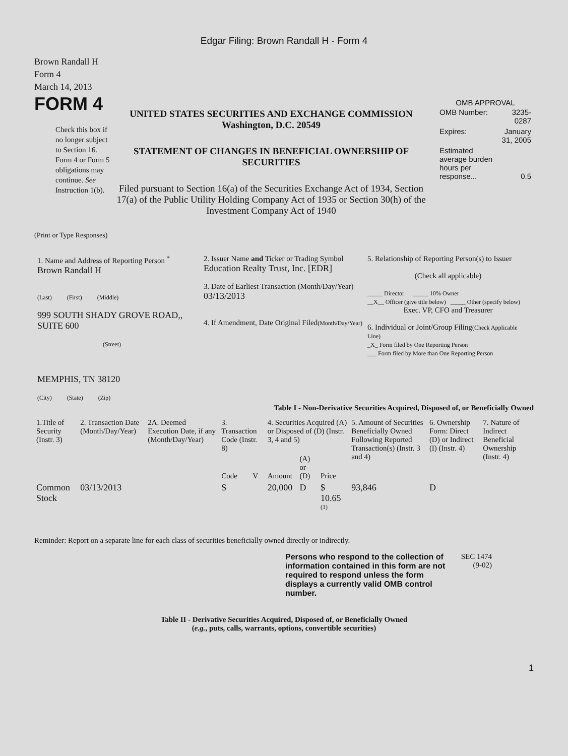Edgar Filing: Brown Randall H - Form 4
Brown Randall H
Form 4
March 14, 2013
FORM 4
Check this box if no longer subject to Section 16. Form 4 or Form 5 obligations may continue. See Instruction 1(b).
UNITED STATES SECURITIES AND EXCHANGE COMMISSION
Washington, D.C. 20549
STATEMENT OF CHANGES IN BENEFICIAL OWNERSHIP OF SECURITIES
Filed pursuant to Section 16(a) of the Securities Exchange Act of 1934, Section 17(a) of the Public Utility Holding Company Act of 1935 or Section 30(h) of the Investment Company Act of 1940
OMB APPROVAL
| OMB Number: | 3235-0287 |
| Expires: | January 31, 2005 |
| Estimated average burden hours per response... | 0.5 |
(Print or Type Responses)
1. Name and Address of Reporting Person <sup>*</sup>
Brown Randall H
(Last) (First) (Middle)
999 SOUTH SHADY GROVE ROAD,, SUITE 600
(Street)
MEMPHIS, TN 38120
(City) (State) (Zip)
2. Issuer Name and Ticker or Trading Symbol
Education Realty Trust, Inc. [EDR]
3. Date of Earliest Transaction (Month/Day/Year)
03/13/2013
4. If Amendment, Date Original Filed(Month/Day/Year)
5. Relationship of Reporting Person(s) to Issuer
(Check all applicable)
_____ Director _____ 10% Owner
__X__ Officer (give title below) _____ Other (specify below)
Exec. VP, CFO and Treasurer
6. Individual or Joint/Group Filing(Check Applicable Line)
_X_ Form filed by One Reporting Person
___ Form filed by More than One Reporting Person
Table I - Non-Derivative Securities Acquired, Disposed of, or Beneficially Owned
| 1.Title of Security (Instr. 3) | 2. Transaction Date (Month/Day/Year) | 2A. Deemed Execution Date, if any (Month/Day/Year) | 3. Transaction Code (Instr. 8) | | 4. Securities Acquired (A) or Disposed of (D) (Instr. 3, 4 and 5) | | | 5. Amount of Securities Beneficially Owned Following Reported Transaction(s) (Instr. 3 and 4) | 6. Ownership Form: Direct (D) or Indirect (I) (Instr. 4) | 7. Nature of Indirect Beneficial Ownership (Instr. 4) |
| --- | --- | --- | --- | --- | --- | --- | --- | --- | --- | --- |
| | | | Code | V | Amount | (A) or (D) | Price | | | |
| Common Stock | 03/13/2013 | | S | | 20,000 | D | $ 10.65 <sup>(1)</sup> | 93,846 | D | |
Reminder: Report on a separate line for each class of securities beneficially owned directly or indirectly.
Persons who respond to the collection of information contained in this form are not required to respond unless the form displays a currently valid OMB control number.
SEC 1474 (9-02)
Table II - Derivative Securities Acquired, Disposed of, or Beneficially Owned
(e.g., puts, calls, warrants, options, convertible securities)
1